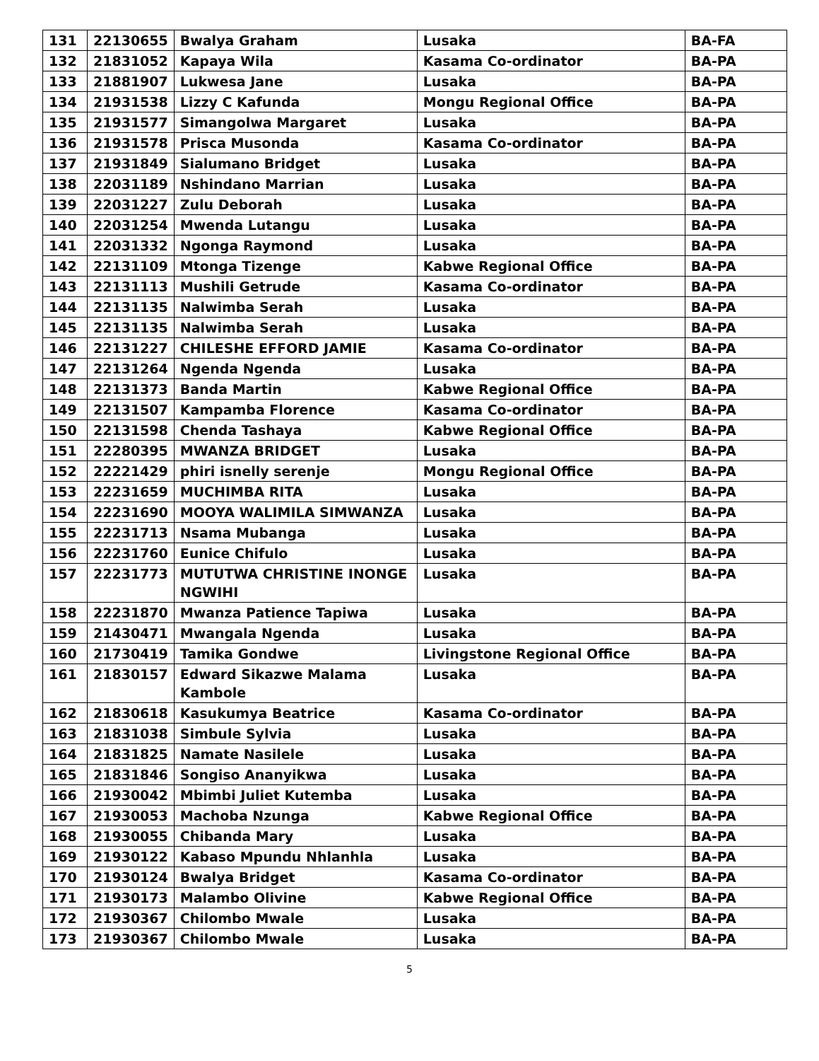| 131 | 22130655 | Bwalya Graham | Lusaka | BA-FA |
| 132 | 21831052 | Kapaya Wila | Kasama Co-ordinator | BA-PA |
| 133 | 21881907 | Lukwesa Jane | Lusaka | BA-PA |
| 134 | 21931538 | Lizzy C Kafunda | Mongu Regional Office | BA-PA |
| 135 | 21931577 | Simangolwa Margaret | Lusaka | BA-PA |
| 136 | 21931578 | Prisca Musonda | Kasama Co-ordinator | BA-PA |
| 137 | 21931849 | Sialumano Bridget | Lusaka | BA-PA |
| 138 | 22031189 | Nshindano Marrian | Lusaka | BA-PA |
| 139 | 22031227 | Zulu Deborah | Lusaka | BA-PA |
| 140 | 22031254 | Mwenda Lutangu | Lusaka | BA-PA |
| 141 | 22031332 | Ngonga Raymond | Lusaka | BA-PA |
| 142 | 22131109 | Mtonga Tizenge | Kabwe Regional Office | BA-PA |
| 143 | 22131113 | Mushili Getrude | Kasama Co-ordinator | BA-PA |
| 144 | 22131135 | Nalwimba Serah | Lusaka | BA-PA |
| 145 | 22131135 | Nalwimba Serah | Lusaka | BA-PA |
| 146 | 22131227 | CHILESHE EFFORD JAMIE | Kasama Co-ordinator | BA-PA |
| 147 | 22131264 | Ngenda Ngenda | Lusaka | BA-PA |
| 148 | 22131373 | Banda Martin | Kabwe Regional Office | BA-PA |
| 149 | 22131507 | Kampamba Florence | Kasama Co-ordinator | BA-PA |
| 150 | 22131598 | Chenda Tashaya | Kabwe Regional Office | BA-PA |
| 151 | 22280395 | MWANZA BRIDGET | Lusaka | BA-PA |
| 152 | 22221429 | phiri isnelly serenje | Mongu Regional Office | BA-PA |
| 153 | 22231659 | MUCHIMBA RITA | Lusaka | BA-PA |
| 154 | 22231690 | MOOYA WALIMILA SIMWANZA | Lusaka | BA-PA |
| 155 | 22231713 | Nsama Mubanga | Lusaka | BA-PA |
| 156 | 22231760 | Eunice Chifulo | Lusaka | BA-PA |
| 157 | 22231773 | MUTUTWA CHRISTINE INONGE NGWIHI | Lusaka | BA-PA |
| 158 | 22231870 | Mwanza Patience Tapiwa | Lusaka | BA-PA |
| 159 | 21430471 | Mwangala Ngenda | Lusaka | BA-PA |
| 160 | 21730419 | Tamika Gondwe | Livingstone Regional Office | BA-PA |
| 161 | 21830157 | Edward Sikazwe Malama Kambole | Lusaka | BA-PA |
| 162 | 21830618 | Kasukumya Beatrice | Kasama Co-ordinator | BA-PA |
| 163 | 21831038 | Simbule Sylvia | Lusaka | BA-PA |
| 164 | 21831825 | Namate Nasilele | Lusaka | BA-PA |
| 165 | 21831846 | Songiso Ananyikwa | Lusaka | BA-PA |
| 166 | 21930042 | Mbimbi Juliet Kutemba | Lusaka | BA-PA |
| 167 | 21930053 | Machoba Nzunga | Kabwe Regional Office | BA-PA |
| 168 | 21930055 | Chibanda Mary | Lusaka | BA-PA |
| 169 | 21930122 | Kabaso Mpundu Nhlanhla | Lusaka | BA-PA |
| 170 | 21930124 | Bwalya Bridget | Kasama Co-ordinator | BA-PA |
| 171 | 21930173 | Malambo Olivine | Kabwe Regional Office | BA-PA |
| 172 | 21930367 | Chilombo Mwale | Lusaka | BA-PA |
| 173 | 21930367 | Chilombo Mwale | Lusaka | BA-PA |
5